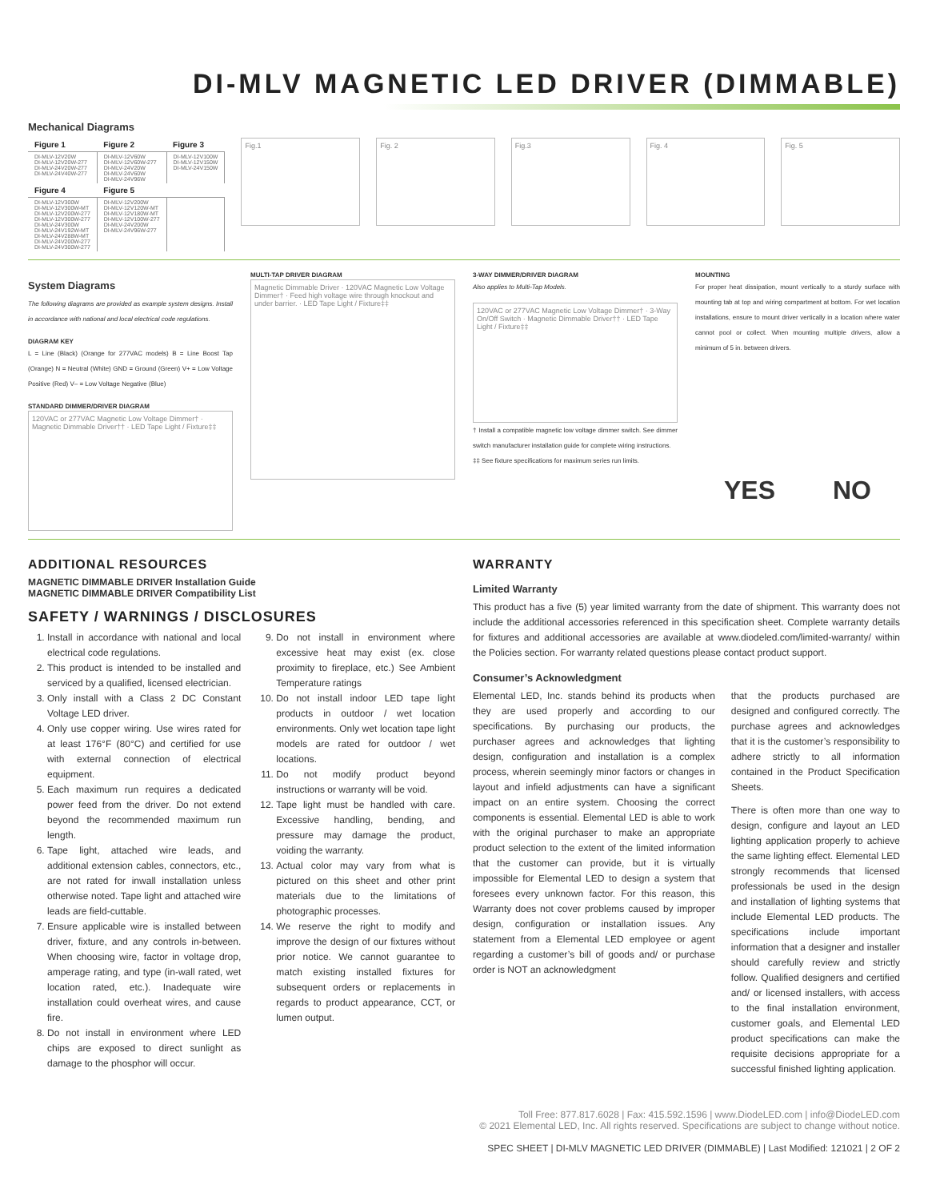DI-MLV MAGNETIC LED DRIVER (DIMMABLE)
Mechanical Diagrams
| Figure 1 | Figure 2 | Figure 3 |
| --- | --- | --- |
| DI-MLV-12V20W DI-MLV-12V20W-277 DI-MLV-24V20W-277 DI-MLV-24V40W-277 | DI-MLV-12V60W DI-MLV-12V60W-277 DI-MLV-24V20W DI-MLV-24V60W DI-MLV-24V96W | DI-MLV-12V100W DI-MLV-12V150W DI-MLV-24V150W |
| Figure 4 | Figure 5 | |
| DI-MLV-12V300W DI-MLV-12V300W-MT DI-MLV-12V200W-277 DI-MLV-12V300W-277 DI-MLV-24V300W DI-MLV-24V192W-MT DI-MLV-24V288W-MT DI-MLV-24V200W-277 DI-MLV-24V300W-277 | DI-MLV-12V200W DI-MLV-12V120W-MT DI-MLV-12V180W-MT DI-MLV-12V100W-277 DI-MLV-24V200W DI-MLV-24V96W-277 | |
Fig.1 Fig. 2 Fig.3 Fig. 4 Fig. 5
System Diagrams
The following diagrams are provided as example system designs. Install in accordance with national and local electrical code regulations.
DIAGRAM KEY
L = Line (Black) (Orange for 277VAC models) B = Line Boost Tap (Orange) N = Neutral (White) GND = Ground (Green) V+ = Low Voltage Positive (Red) V– = Low Voltage Negative (Blue)
STANDARD DIMMER/DRIVER DIAGRAM
120VAC or 277VAC Magnetic Low Voltage Dimmer† · Magnetic Dimmable Driver†† · LED Tape Light / Fixture‡‡
MULTI-TAP DRIVER DIAGRAM
Magnetic Dimmable Driver · 120VAC Magnetic Low Voltage Dimmer† · Feed high voltage wire through knockout and under barrier. · LED Tape Light / Fixture‡‡
3-WAY DIMMER/DRIVER DIAGRAM
Also applies to Multi-Tap Models.
120VAC or 277VAC Magnetic Low Voltage Dimmer† · 3-Way On/Off Switch · Magnetic Dimmable Driver†† · LED Tape Light / Fixture‡‡
† Install a compatible magnetic low voltage dimmer switch. See dimmer switch manufacturer installation guide for complete wiring instructions.
‡‡ See fixture specifications for maximum series run limits.
MOUNTING
For proper heat dissipation, mount vertically to a sturdy surface with mounting tab at top and wiring compartment at bottom. For wet location installations, ensure to mount driver vertically in a location where water cannot pool or collect. When mounting multiple drivers, allow a minimum of 5 in. between drivers.
YES NO
ADDITIONAL RESOURCES
MAGNETIC DIMMABLE DRIVER Installation Guide
MAGNETIC DIMMABLE DRIVER Compatibility List
SAFETY / WARNINGS / DISCLOSURES
1. Install in accordance with national and local electrical code regulations.
2. This product is intended to be installed and serviced by a qualified, licensed electrician.
3. Only install with a Class 2 DC Constant Voltage LED driver.
4. Only use copper wiring. Use wires rated for at least 176°F (80°C) and certified for use with external connection of electrical equipment.
5. Each maximum run requires a dedicated power feed from the driver. Do not extend beyond the recommended maximum run length.
6. Tape light, attached wire leads, and additional extension cables, connectors, etc., are not rated for inwall installation unless otherwise noted. Tape light and attached wire leads are field-cuttable.
7. Ensure applicable wire is installed between driver, fixture, and any controls in-between. When choosing wire, factor in voltage drop, amperage rating, and type (in-wall rated, wet location rated, etc.). Inadequate wire installation could overheat wires, and cause fire.
8. Do not install in environment where LED chips are exposed to direct sunlight as damage to the phosphor will occur.
9. Do not install in environment where excessive heat may exist (ex. close proximity to fireplace, etc.) See Ambient Temperature ratings
10. Do not install indoor LED tape light products in outdoor / wet location environments. Only wet location tape light models are rated for outdoor / wet locations.
11. Do not modify product beyond instructions or warranty will be void.
12. Tape light must be handled with care. Excessive handling, bending, and pressure may damage the product, voiding the warranty.
13. Actual color may vary from what is pictured on this sheet and other print materials due to the limitations of photographic processes.
14. We reserve the right to modify and improve the design of our fixtures without prior notice. We cannot guarantee to match existing installed fixtures for subsequent orders or replacements in regards to product appearance, CCT, or lumen output.
WARRANTY
Limited Warranty
This product has a five (5) year limited warranty from the date of shipment. This warranty does not include the additional accessories referenced in this specification sheet. Complete warranty details for fixtures and additional accessories are available at www.diodeled.com/limited-warranty/ within the Policies section. For warranty related questions please contact product support.
Consumer’s Acknowledgment
Elemental LED, Inc. stands behind its products when they are used properly and according to our specifications. By purchasing our products, the purchaser agrees and acknowledges that lighting design, configuration and installation is a complex process, wherein seemingly minor factors or changes in layout and infield adjustments can have a significant impact on an entire system. Choosing the correct components is essential. Elemental LED is able to work with the original purchaser to make an appropriate product selection to the extent of the limited information that the customer can provide, but it is virtually impossible for Elemental LED to design a system that foresees every unknown factor. For this reason, this Warranty does not cover problems caused by improper design, configuration or installation issues. Any statement from a Elemental LED employee or agent regarding a customer’s bill of goods and/ or purchase order is NOT an acknowledgment
that the products purchased are designed and configured correctly. The purchase agrees and acknowledges that it is the customer’s responsibility to adhere strictly to all information contained in the Product Specification Sheets.
There is often more than one way to design, configure and layout an LED lighting application properly to achieve the same lighting effect. Elemental LED strongly recommends that licensed professionals be used in the design and installation of lighting systems that include Elemental LED products. The specifications include important information that a designer and installer should carefully review and strictly follow. Qualified designers and certified and/ or licensed installers, with access to the final installation environment, customer goals, and Elemental LED product specifications can make the requisite decisions appropriate for a successful finished lighting application.
Toll Free: 877.817.6028 | Fax: 415.592.1596 | www.DiodeLED.com | info@DiodeLED.com
© 2021 Elemental LED, Inc. All rights reserved. Specifications are subject to change without notice.
SPEC SHEET | DI-MLV MAGNETIC LED DRIVER (DIMMABLE) | Last Modified: 121021 | 2 OF 2